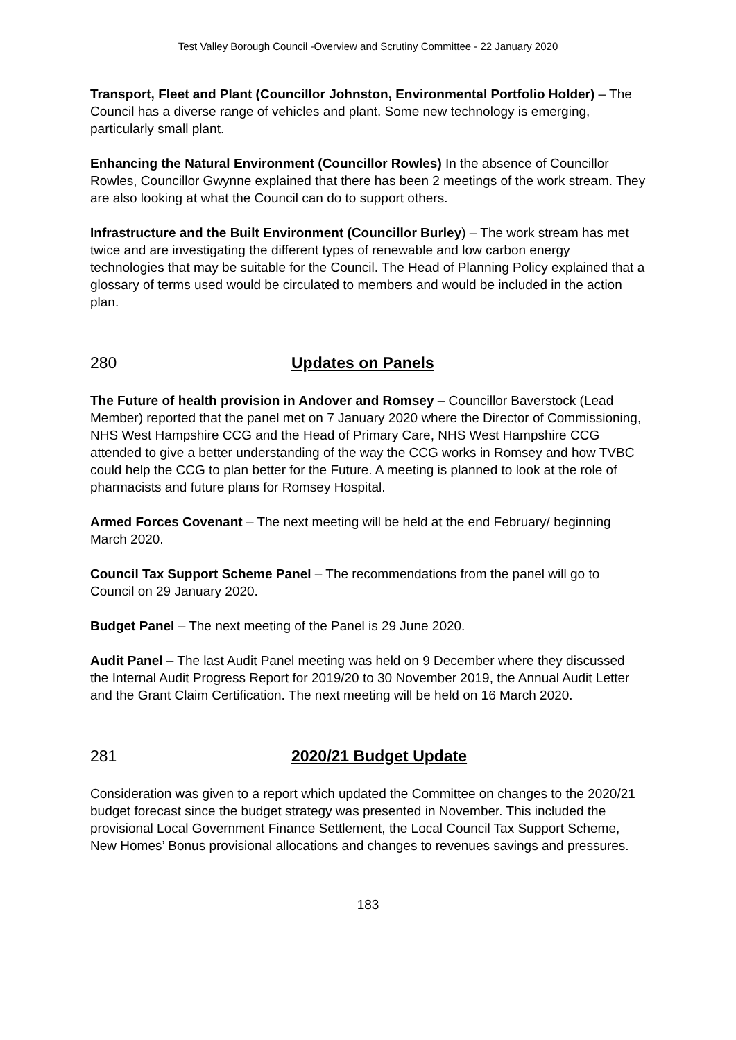Test Valley Borough Council -Overview and Scrutiny Committee - 22 January 2020
Transport, Fleet and Plant (Councillor Johnston, Environmental Portfolio Holder) – The Council has a diverse range of vehicles and plant. Some new technology is emerging, particularly small plant.
Enhancing the Natural Environment (Councillor Rowles) In the absence of Councillor Rowles, Councillor Gwynne explained that there has been 2 meetings of the work stream. They are also looking at what the Council can do to support others.
Infrastructure and the Built Environment (Councillor Burley) – The work stream has met twice and are investigating the different types of renewable and low carbon energy technologies that may be suitable for the Council. The Head of Planning Policy explained that a glossary of terms used would be circulated to members and would be included in the action plan.
280 Updates on Panels
The Future of health provision in Andover and Romsey – Councillor Baverstock (Lead Member) reported that the panel met on 7 January 2020 where the Director of Commissioning, NHS West Hampshire CCG and the Head of Primary Care, NHS West Hampshire CCG attended to give a better understanding of the way the CCG works in Romsey and how TVBC could help the CCG to plan better for the Future. A meeting is planned to look at the role of pharmacists and future plans for Romsey Hospital.
Armed Forces Covenant – The next meeting will be held at the end February/ beginning March 2020.
Council Tax Support Scheme Panel – The recommendations from the panel will go to Council on 29 January 2020.
Budget Panel – The next meeting of the Panel is 29 June 2020.
Audit Panel – The last Audit Panel meeting was held on 9 December where they discussed the Internal Audit Progress Report for 2019/20 to 30 November 2019, the Annual Audit Letter and the Grant Claim Certification. The next meeting will be held on 16 March 2020.
281 2020/21 Budget Update
Consideration was given to a report which updated the Committee on changes to the 2020/21 budget forecast since the budget strategy was presented in November. This included the provisional Local Government Finance Settlement, the Local Council Tax Support Scheme, New Homes’ Bonus provisional allocations and changes to revenues savings and pressures.
183